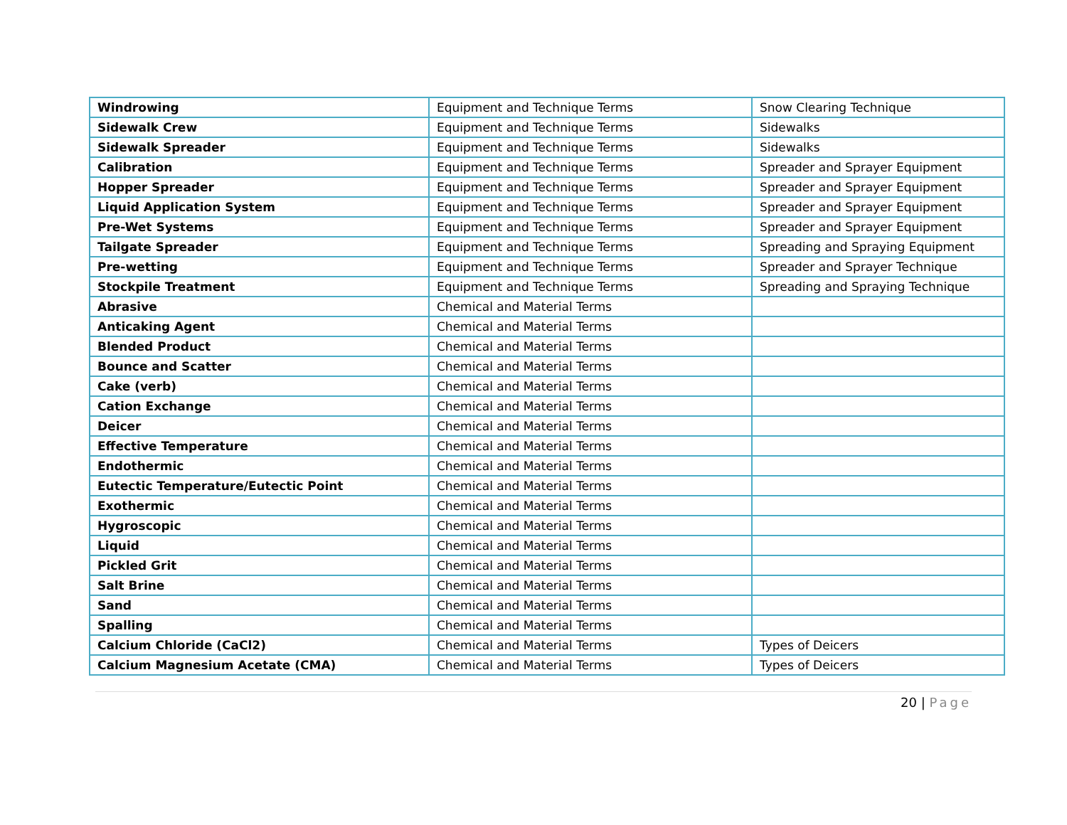| Windrowing | Equipment and Technique Terms | Snow Clearing Technique |
| Sidewalk Crew | Equipment and Technique Terms | Sidewalks |
| Sidewalk Spreader | Equipment and Technique Terms | Sidewalks |
| Calibration | Equipment and Technique Terms | Spreader and Sprayer Equipment |
| Hopper Spreader | Equipment and Technique Terms | Spreader and Sprayer Equipment |
| Liquid Application System | Equipment and Technique Terms | Spreader and Sprayer Equipment |
| Pre-Wet Systems | Equipment and Technique Terms | Spreader and Sprayer Equipment |
| Tailgate Spreader | Equipment and Technique Terms | Spreading and Spraying Equipment |
| Pre-wetting | Equipment and Technique Terms | Spreader and Sprayer Technique |
| Stockpile Treatment | Equipment and Technique Terms | Spreading and Spraying Technique |
| Abrasive | Chemical and Material Terms | |
| Anticaking Agent | Chemical and Material Terms | |
| Blended Product | Chemical and Material Terms | |
| Bounce and Scatter | Chemical and Material Terms | |
| Cake (verb) | Chemical and Material Terms | |
| Cation Exchange | Chemical and Material Terms | |
| Deicer | Chemical and Material Terms | |
| Effective Temperature | Chemical and Material Terms | |
| Endothermic | Chemical and Material Terms | |
| Eutectic Temperature/Eutectic Point | Chemical and Material Terms | |
| Exothermic | Chemical and Material Terms | |
| Hygroscopic | Chemical and Material Terms | |
| Liquid | Chemical and Material Terms | |
| Pickled Grit | Chemical and Material Terms | |
| Salt Brine | Chemical and Material Terms | |
| Sand | Chemical and Material Terms | |
| Spalling | Chemical and Material Terms | |
| Calcium Chloride (CaCl2) | Chemical and Material Terms | Types of Deicers |
| Calcium Magnesium Acetate (CMA) | Chemical and Material Terms | Types of Deicers |
20 | Page